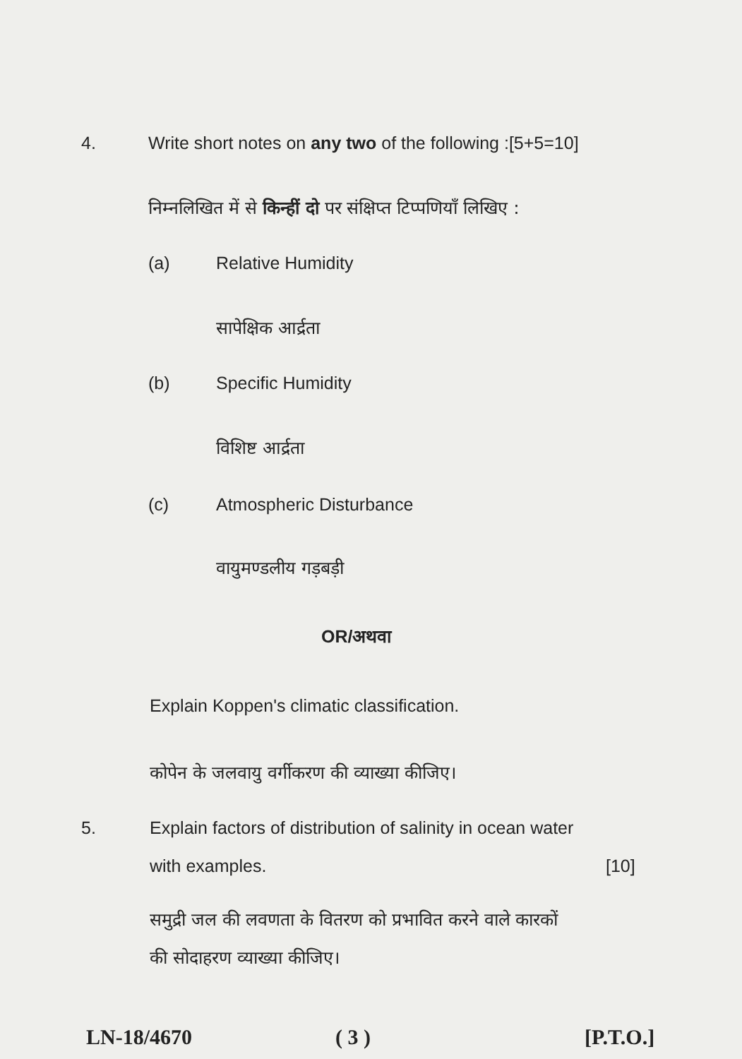4. Write short notes on any two of the following :[5+5=10]
निम्नलिखित में से किन्हीं दो पर संक्षिप्त टिप्पणियाँ लिखिए :
(a) Relative Humidity
सापेक्षिक आर्द्रता
(b) Specific Humidity
विशिष्ट आर्द्रता
(c) Atmospheric Disturbance
वायुमण्डलीय गड़बड़ी
OR/अथवा
Explain Koppen's climatic classification.
कोपेन के जलवायु वर्गीकरण की व्याख्या कीजिए।
5. Explain factors of distribution of salinity in ocean water
with examples. [10]
समुद्री जल की लवणता के वितरण को प्रभावित करने वाले कारकों
की सोदाहरण व्याख्या कीजिए।
LN-18/4670 ( 3 ) [P.T.O.]